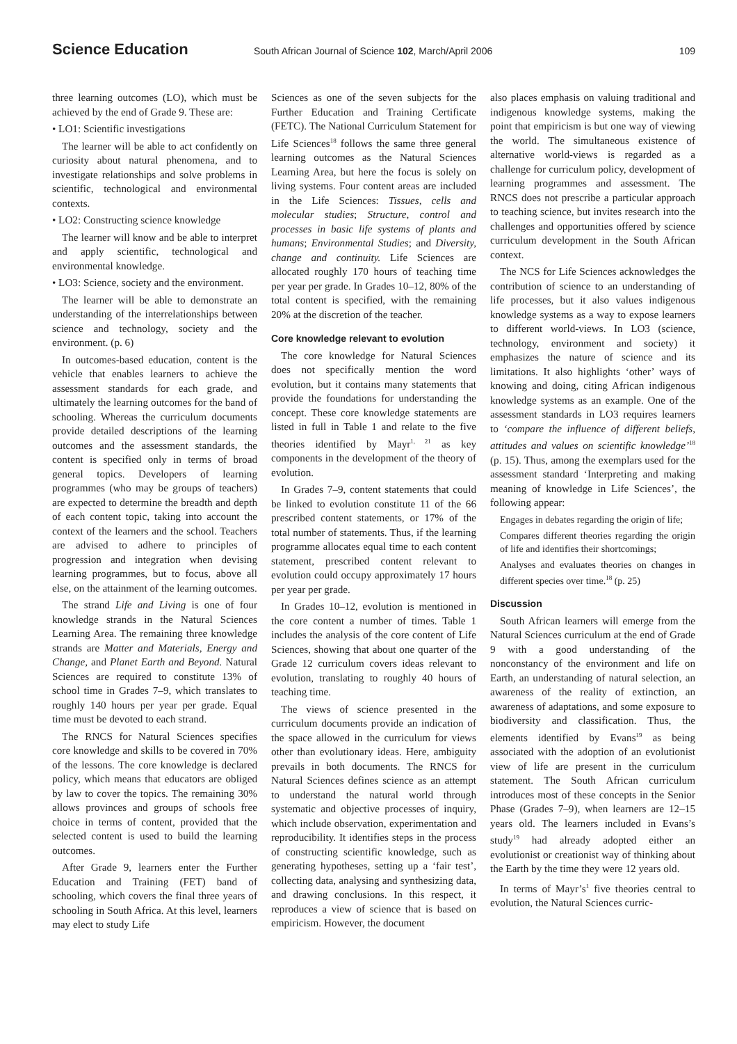Science Education
South African Journal of Science 102, March/April 2006
109
three learning outcomes (LO), which must be achieved by the end of Grade 9. These are:
• LO1: Scientific investigations
The learner will be able to act confidently on curiosity about natural phenomena, and to investigate relationships and solve problems in scientific, technological and environmental contexts.
• LO2: Constructing science knowledge
The learner will know and be able to interpret and apply scientific, technological and environmental knowledge.
• LO3: Science, society and the environment.
The learner will be able to demonstrate an understanding of the interrelationships between science and technology, society and the environment. (p. 6)
In outcomes-based education, content is the vehicle that enables learners to achieve the assessment standards for each grade, and ultimately the learning outcomes for the band of schooling. Whereas the curriculum documents provide detailed descriptions of the learning outcomes and the assessment standards, the content is specified only in terms of broad general topics. Developers of learning programmes (who may be groups of teachers) are expected to determine the breadth and depth of each content topic, taking into account the context of the learners and the school. Teachers are advised to adhere to principles of progression and integration when devising learning programmes, but to focus, above all else, on the attainment of the learning outcomes.
The strand Life and Living is one of four knowledge strands in the Natural Sciences Learning Area. The remaining three knowledge strands are Matter and Materials, Energy and Change, and Planet Earth and Beyond. Natural Sciences are required to constitute 13% of school time in Grades 7–9, which translates to roughly 140 hours per year per grade. Equal time must be devoted to each strand.
The RNCS for Natural Sciences specifies core knowledge and skills to be covered in 70% of the lessons. The core knowledge is declared policy, which means that educators are obliged by law to cover the topics. The remaining 30% allows provinces and groups of schools free choice in terms of content, provided that the selected content is used to build the learning outcomes.
After Grade 9, learners enter the Further Education and Training (FET) band of schooling, which covers the final three years of schooling in South Africa. At this level, learners may elect to study Life
Sciences as one of the seven subjects for the Further Education and Training Certificate (FETC). The National Curriculum Statement for Life Sciences<sup>18</sup> follows the same three general learning outcomes as the Natural Sciences Learning Area, but here the focus is solely on living systems. Four content areas are included in the Life Sciences: Tissues, cells and molecular studies; Structure, control and processes in basic life systems of plants and humans; Environmental Studies; and Diversity, change and continuity. Life Sciences are allocated roughly 170 hours of teaching time per year per grade. In Grades 10–12, 80% of the total content is specified, with the remaining 20% at the discretion of the teacher.
Core knowledge relevant to evolution
The core knowledge for Natural Sciences does not specifically mention the word evolution, but it contains many statements that provide the foundations for understanding the concept. These core knowledge statements are listed in full in Table 1 and relate to the five theories identified by Mayr<sup>1, 21</sup> as key components in the development of the theory of evolution.
In Grades 7–9, content statements that could be linked to evolution constitute 11 of the 66 prescribed content statements, or 17% of the total number of statements. Thus, if the learning programme allocates equal time to each content statement, prescribed content relevant to evolution could occupy approximately 17 hours per year per grade.
In Grades 10–12, evolution is mentioned in the core content a number of times. Table 1 includes the analysis of the core content of Life Sciences, showing that about one quarter of the Grade 12 curriculum covers ideas relevant to evolution, translating to roughly 40 hours of teaching time.
The views of science presented in the curriculum documents provide an indication of the space allowed in the curriculum for views other than evolutionary ideas. Here, ambiguity prevails in both documents. The RNCS for Natural Sciences defines science as an attempt to understand the natural world through systematic and objective processes of inquiry, which include observation, experimentation and reproducibility. It identifies steps in the process of constructing scientific knowledge, such as generating hypotheses, setting up a ‘fair test’, collecting data, analysing and synthesizing data, and drawing conclusions. In this respect, it reproduces a view of science that is based on empiricism. However, the document
also places emphasis on valuing traditional and indigenous knowledge systems, making the point that empiricism is but one way of viewing the world. The simultaneous existence of alternative world-views is regarded as a challenge for curriculum policy, development of learning programmes and assessment. The RNCS does not prescribe a particular approach to teaching science, but invites research into the challenges and opportunities offered by science curriculum development in the South African context.
The NCS for Life Sciences acknowledges the contribution of science to an understanding of life processes, but it also values indigenous knowledge systems as a way to expose learners to different world-views. In LO3 (science, technology, environment and society) it emphasizes the nature of science and its limitations. It also highlights ‘other’ ways of knowing and doing, citing African indigenous knowledge systems as an example. One of the assessment standards in LO3 requires learners to ‘compare the influence of different beliefs, attitudes and values on scientific knowledge’<sup>18</sup> (p. 15). Thus, among the exemplars used for the assessment standard ‘Interpreting and making meaning of knowledge in Life Sciences’, the following appear:
Engages in debates regarding the origin of life;
Compares different theories regarding the origin of life and identifies their shortcomings;
Analyses and evaluates theories on changes in different species over time.<sup>18</sup> (p. 25)
Discussion
South African learners will emerge from the Natural Sciences curriculum at the end of Grade 9 with a good understanding of the nonconstancy of the environment and life on Earth, an understanding of natural selection, an awareness of the reality of extinction, an awareness of adaptations, and some exposure to biodiversity and classification. Thus, the elements identified by Evans<sup>19</sup> as being associated with the adoption of an evolutionist view of life are present in the curriculum statement. The South African curriculum introduces most of these concepts in the Senior Phase (Grades 7–9), when learners are 12–15 years old. The learners included in Evans’s study<sup>19</sup> had already adopted either an evolutionist or creationist way of thinking about the Earth by the time they were 12 years old.
In terms of Mayr’s<sup>1</sup> five theories central to evolution, the Natural Sciences curric-